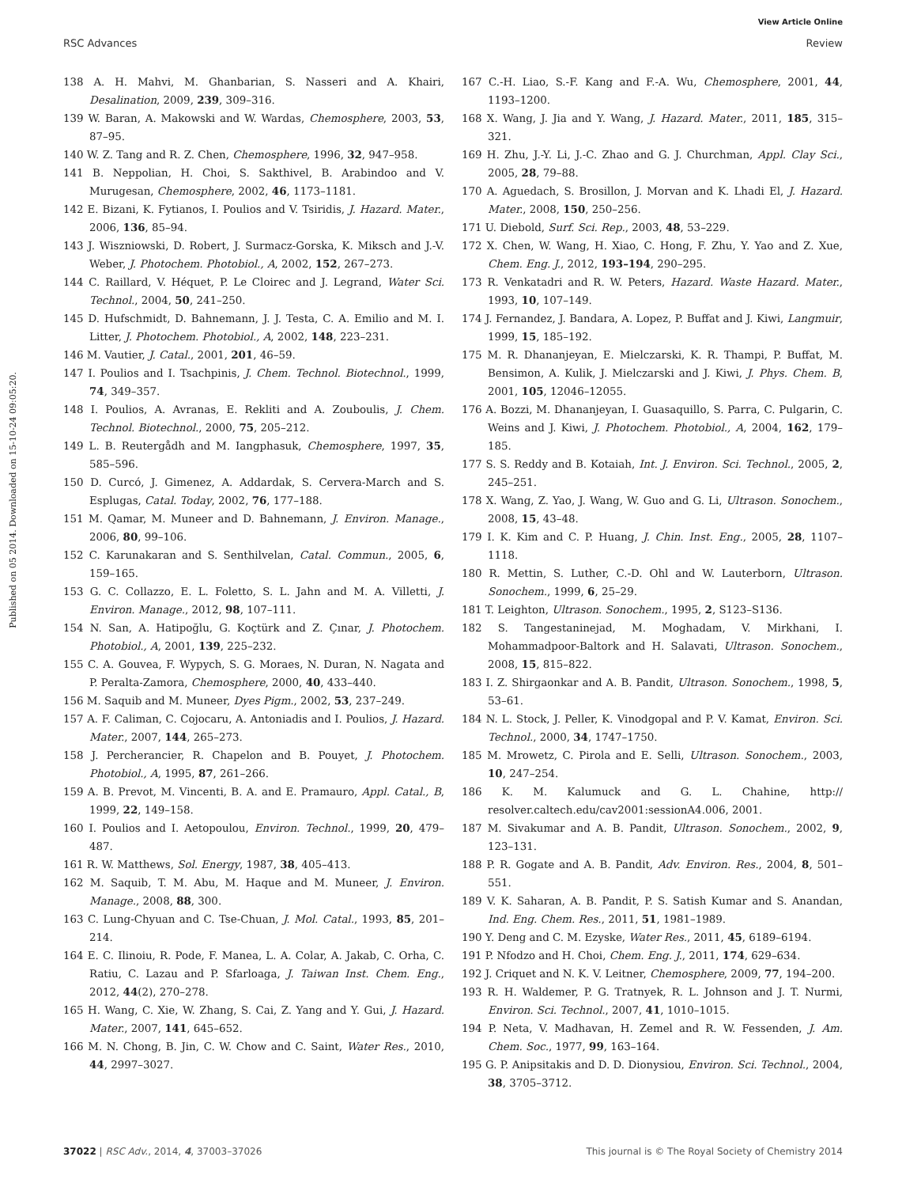View Article Online
RSC Advances Review
Published on 05 2014. Downloaded on 15-10-24 09:05:20.
138 A. H. Mahvi, M. Ghanbarian, S. Nasseri and A. Khairi, Desalination, 2009, 239, 309–316.
139 W. Baran, A. Makowski and W. Wardas, Chemosphere, 2003, 53, 87–95.
140 W. Z. Tang and R. Z. Chen, Chemosphere, 1996, 32, 947–958.
141 B. Neppolian, H. Choi, S. Sakthivel, B. Arabindoo and V. Murugesan, Chemosphere, 2002, 46, 1173–1181.
142 E. Bizani, K. Fytianos, I. Poulios and V. Tsiridis, J. Hazard. Mater., 2006, 136, 85–94.
143 J. Wiszniowski, D. Robert, J. Surmacz-Gorska, K. Miksch and J.-V. Weber, J. Photochem. Photobiol., A, 2002, 152, 267–273.
144 C. Raillard, V. Héquet, P. Le Cloirec and J. Legrand, Water Sci. Technol., 2004, 50, 241–250.
145 D. Hufschmidt, D. Bahnemann, J. J. Testa, C. A. Emilio and M. I. Litter, J. Photochem. Photobiol., A, 2002, 148, 223–231.
146 M. Vautier, J. Catal., 2001, 201, 46–59.
147 I. Poulios and I. Tsachpinis, J. Chem. Technol. Biotechnol., 1999, 74, 349–357.
148 I. Poulios, A. Avranas, E. Rekliti and A. Zouboulis, J. Chem. Technol. Biotechnol., 2000, 75, 205–212.
149 L. B. Reutergådh and M. Iangphasuk, Chemosphere, 1997, 35, 585–596.
150 D. Curcó, J. Gimenez, A. Addardak, S. Cervera-March and S. Esplugas, Catal. Today, 2002, 76, 177–188.
151 M. Qamar, M. Muneer and D. Bahnemann, J. Environ. Manage., 2006, 80, 99–106.
152 C. Karunakaran and S. Senthilvelan, Catal. Commun., 2005, 6, 159–165.
153 G. C. Collazzo, E. L. Foletto, S. L. Jahn and M. A. Villetti, J. Environ. Manage., 2012, 98, 107–111.
154 N. San, A. Hatipoğlu, G. Koçtürk and Z. Çınar, J. Photochem. Photobiol., A, 2001, 139, 225–232.
155 C. A. Gouvea, F. Wypych, S. G. Moraes, N. Duran, N. Nagata and P. Peralta-Zamora, Chemosphere, 2000, 40, 433–440.
156 M. Saquib and M. Muneer, Dyes Pigm., 2002, 53, 237–249.
157 A. F. Caliman, C. Cojocaru, A. Antoniadis and I. Poulios, J. Hazard. Mater., 2007, 144, 265–273.
158 J. Percherancier, R. Chapelon and B. Pouyet, J. Photochem. Photobiol., A, 1995, 87, 261–266.
159 A. B. Prevot, M. Vincenti, B. A. and E. Pramauro, Appl. Catal., B, 1999, 22, 149–158.
160 I. Poulios and I. Aetopoulou, Environ. Technol., 1999, 20, 479–487.
161 R. W. Matthews, Sol. Energy, 1987, 38, 405–413.
162 M. Saquib, T. M. Abu, M. Haque and M. Muneer, J. Environ. Manage., 2008, 88, 300.
163 C. Lung-Chyuan and C. Tse-Chuan, J. Mol. Catal., 1993, 85, 201–214.
164 E. C. Ilinoiu, R. Pode, F. Manea, L. A. Colar, A. Jakab, C. Orha, C. Ratiu, C. Lazau and P. Sfarloaga, J. Taiwan Inst. Chem. Eng., 2012, 44(2), 270–278.
165 H. Wang, C. Xie, W. Zhang, S. Cai, Z. Yang and Y. Gui, J. Hazard. Mater., 2007, 141, 645–652.
166 M. N. Chong, B. Jin, C. W. Chow and C. Saint, Water Res., 2010, 44, 2997–3027.
167 C.-H. Liao, S.-F. Kang and F.-A. Wu, Chemosphere, 2001, 44, 1193–1200.
168 X. Wang, J. Jia and Y. Wang, J. Hazard. Mater., 2011, 185, 315–321.
169 H. Zhu, J.-Y. Li, J.-C. Zhao and G. J. Churchman, Appl. Clay Sci., 2005, 28, 79–88.
170 A. Aguedach, S. Brosillon, J. Morvan and K. Lhadi El, J. Hazard. Mater., 2008, 150, 250–256.
171 U. Diebold, Surf. Sci. Rep., 2003, 48, 53–229.
172 X. Chen, W. Wang, H. Xiao, C. Hong, F. Zhu, Y. Yao and Z. Xue, Chem. Eng. J., 2012, 193–194, 290–295.
173 R. Venkatadri and R. W. Peters, Hazard. Waste Hazard. Mater., 1993, 10, 107–149.
174 J. Fernandez, J. Bandara, A. Lopez, P. Buffat and J. Kiwi, Langmuir, 1999, 15, 185–192.
175 M. R. Dhananjeyan, E. Mielczarski, K. R. Thampi, P. Buffat, M. Bensimon, A. Kulik, J. Mielczarski and J. Kiwi, J. Phys. Chem. B, 2001, 105, 12046–12055.
176 A. Bozzi, M. Dhananjeyan, I. Guasaquillo, S. Parra, C. Pulgarin, C. Weins and J. Kiwi, J. Photochem. Photobiol., A, 2004, 162, 179–185.
177 S. S. Reddy and B. Kotaiah, Int. J. Environ. Sci. Technol., 2005, 2, 245–251.
178 X. Wang, Z. Yao, J. Wang, W. Guo and G. Li, Ultrason. Sonochem., 2008, 15, 43–48.
179 I. K. Kim and C. P. Huang, J. Chin. Inst. Eng., 2005, 28, 1107–1118.
180 R. Mettin, S. Luther, C.-D. Ohl and W. Lauterborn, Ultrason. Sonochem., 1999, 6, 25–29.
181 T. Leighton, Ultrason. Sonochem., 1995, 2, S123–S136.
182 S. Tangestaninejad, M. Moghadam, V. Mirkhani, I. Mohammadpoor-Baltork and H. Salavati, Ultrason. Sonochem., 2008, 15, 815–822.
183 I. Z. Shirgaonkar and A. B. Pandit, Ultrason. Sonochem., 1998, 5, 53–61.
184 N. L. Stock, J. Peller, K. Vinodgopal and P. V. Kamat, Environ. Sci. Technol., 2000, 34, 1747–1750.
185 M. Mrowetz, C. Pirola and E. Selli, Ultrason. Sonochem., 2003, 10, 247–254.
186 K. M. Kalumuck and G. L. Chahine, http:// resolver.caltech.edu/cav2001:sessionA4.006, 2001.
187 M. Sivakumar and A. B. Pandit, Ultrason. Sonochem., 2002, 9, 123–131.
188 P. R. Gogate and A. B. Pandit, Adv. Environ. Res., 2004, 8, 501–551.
189 V. K. Saharan, A. B. Pandit, P. S. Satish Kumar and S. Anandan, Ind. Eng. Chem. Res., 2011, 51, 1981–1989.
190 Y. Deng and C. M. Ezyske, Water Res., 2011, 45, 6189–6194.
191 P. Nfodzo and H. Choi, Chem. Eng. J., 2011, 174, 629–634.
192 J. Criquet and N. K. V. Leitner, Chemosphere, 2009, 77, 194–200.
193 R. H. Waldemer, P. G. Tratnyek, R. L. Johnson and J. T. Nurmi, Environ. Sci. Technol., 2007, 41, 1010–1015.
194 P. Neta, V. Madhavan, H. Zemel and R. W. Fessenden, J. Am. Chem. Soc., 1977, 99, 163–164.
195 G. P. Anipsitakis and D. D. Dionysiou, Environ. Sci. Technol., 2004, 38, 3705–3712.
37022 | RSC Adv., 2014, 4, 37003–37026 This journal is © The Royal Society of Chemistry 2014